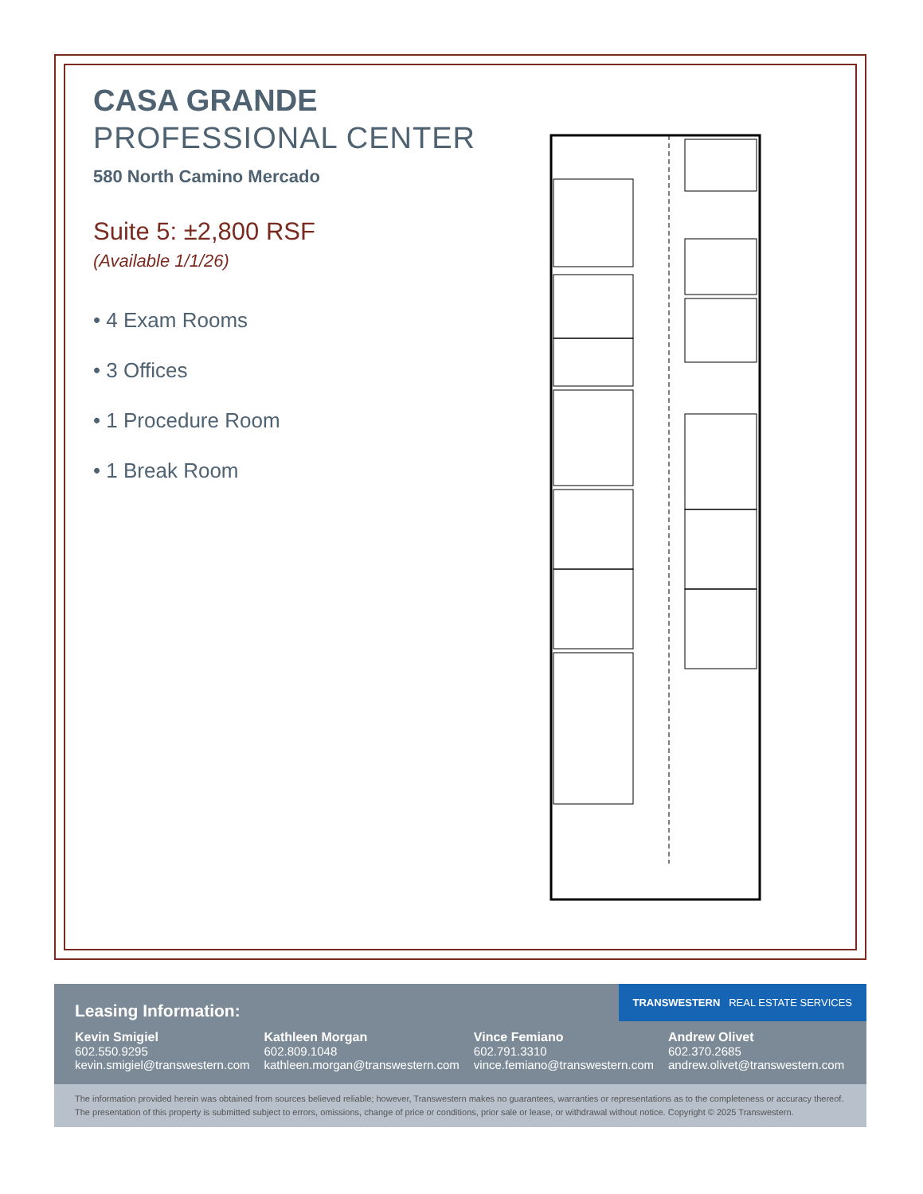CASA GRANDE
PROFESSIONAL CENTER
580 North Camino Mercado
Suite 5: ±2,800 RSF
(Available 1/1/26)
• 4 Exam Rooms
• 3 Offices
• 1 Procedure Room
• 1 Break Room
TRANSWESTERN REAL ESTATE SERVICES
Leasing Information:
Kevin Smigiel
602.550.9295
kevin.smigiel@transwestern.com
Kathleen Morgan
602.809.1048
kathleen.morgan@transwestern.com
Vince Femiano
602.791.3310
vince.femiano@transwestern.com
Andrew Olivet
602.370.2685
andrew.olivet@transwestern.com
The information provided herein was obtained from sources believed reliable; however, Transwestern makes no guarantees, warranties or representations as to the completeness or accuracy thereof. The presentation of this property is submitted subject to errors, omissions, change of price or conditions, prior sale or lease, or withdrawal without notice. Copyright © 2025 Transwestern.